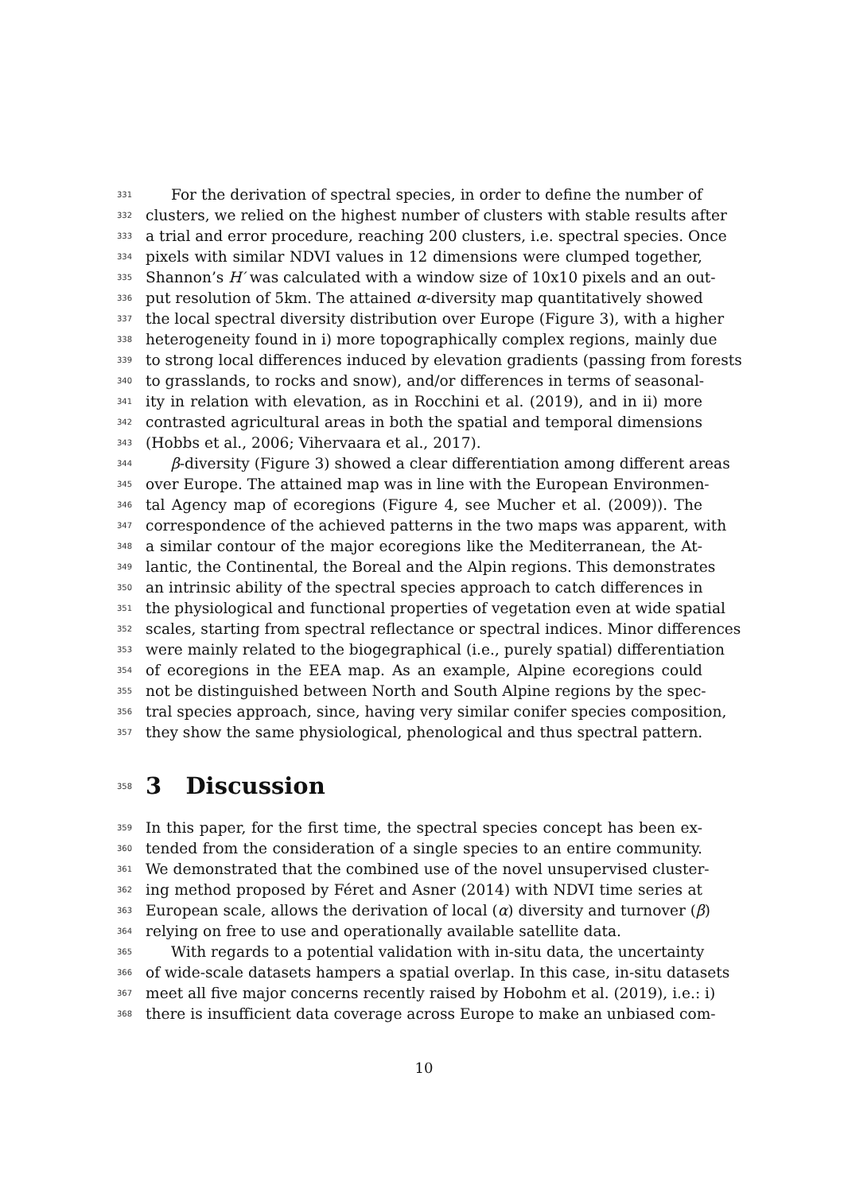331 For the derivation of spectral species, in order to define the number of
332 clusters, we relied on the highest number of clusters with stable results after
333 a trial and error procedure, reaching 200 clusters, i.e. spectral species. Once
334 pixels with similar NDVI values in 12 dimensions were clumped together,
335 Shannon’s H′ was calculated with a window size of 10x10 pixels and an out-
336 put resolution of 5km. The attained α-diversity map quantitatively showed
337 the local spectral diversity distribution over Europe (Figure 3), with a higher
338 heterogeneity found in i) more topographically complex regions, mainly due
339 to strong local differences induced by elevation gradients (passing from forests
340 to grasslands, to rocks and snow), and/or differences in terms of seasonal-
341 ity in relation with elevation, as in Rocchini et al. (2019), and in ii) more
342 contrasted agricultural areas in both the spatial and temporal dimensions
343 (Hobbs et al., 2006; Vihervaara et al., 2017).
344 β-diversity (Figure 3) showed a clear differentiation among different areas
345 over Europe. The attained map was in line with the European Environmen-
346 tal Agency map of ecoregions (Figure 4, see Mucher et al. (2009)). The
347 correspondence of the achieved patterns in the two maps was apparent, with
348 a similar contour of the major ecoregions like the Mediterranean, the At-
349 lantic, the Continental, the Boreal and the Alpin regions. This demonstrates
350 an intrinsic ability of the spectral species approach to catch differences in
351 the physiological and functional properties of vegetation even at wide spatial
352 scales, starting from spectral reflectance or spectral indices. Minor differences
353 were mainly related to the biogegraphical (i.e., purely spatial) differentiation
354 of ecoregions in the EEA map. As an example, Alpine ecoregions could
355 not be distinguished between North and South Alpine regions by the spec-
356 tral species approach, since, having very similar conifer species composition,
357 they show the same physiological, phenological and thus spectral pattern.
358 3 Discussion
359 In this paper, for the first time, the spectral species concept has been ex-
360 tended from the consideration of a single species to an entire community.
361 We demonstrated that the combined use of the novel unsupervised cluster-
362 ing method proposed by Féret and Asner (2014) with NDVI time series at
363 European scale, allows the derivation of local (α) diversity and turnover (β)
364 relying on free to use and operationally available satellite data.
365 With regards to a potential validation with in-situ data, the uncertainty
366 of wide-scale datasets hampers a spatial overlap. In this case, in-situ datasets
367 meet all five major concerns recently raised by Hobohm et al. (2019), i.e.: i)
368 there is insufficient data coverage across Europe to make an unbiased com-
10